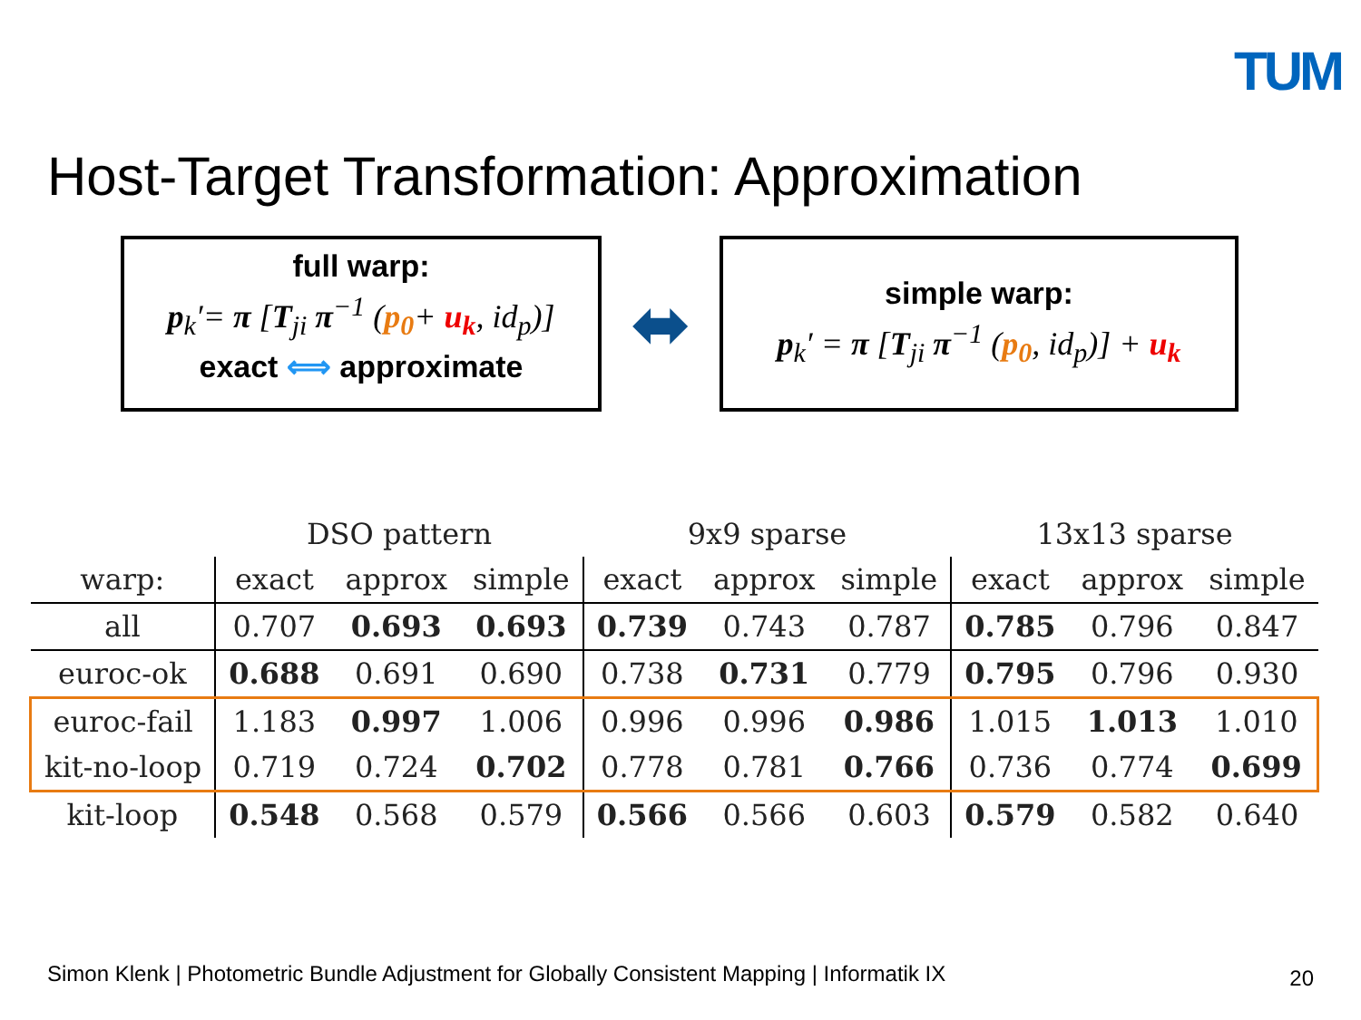TUM
Host-Target Transformation: Approximation
full warp:
p<sub>k</sub>′= π [T<sub>ji</sub> π<sup>−1</sup> (p<sub>0</sub>+ u<sub>k</sub>, id<sub>p</sub>)]
exact ⟺ approximate
⬌
simple warp:
p<sub>k</sub>′ = π [T<sub>ji</sub> π<sup>−1</sup> (p<sub>0</sub>, id<sub>p</sub>)] + u<sub>k</sub>
| | DSO pattern | | | 9x9 sparse | | | 13x13 sparse | | |
| --- | --- | --- | --- | --- | --- | --- | --- | --- | --- |
| warp: | exact | approx | simple | exact | approx | simple | exact | approx | simple |
| all | 0.707 | 0.693 | 0.693 | 0.739 | 0.743 | 0.787 | 0.785 | 0.796 | 0.847 |
| euroc-ok | 0.688 | 0.691 | 0.690 | 0.738 | 0.731 | 0.779 | 0.795 | 0.796 | 0.930 |
| euroc-fail | 1.183 | 0.997 | 1.006 | 0.996 | 0.996 | 0.986 | 1.015 | 1.013 | 1.010 |
| kit-no-loop | 0.719 | 0.724 | 0.702 | 0.778 | 0.781 | 0.766 | 0.736 | 0.774 | 0.699 |
| kit-loop | 0.548 | 0.568 | 0.579 | 0.566 | 0.566 | 0.603 | 0.579 | 0.582 | 0.640 |
Simon Klenk | Photometric Bundle Adjustment for Globally Consistent Mapping | Informatik IX
20